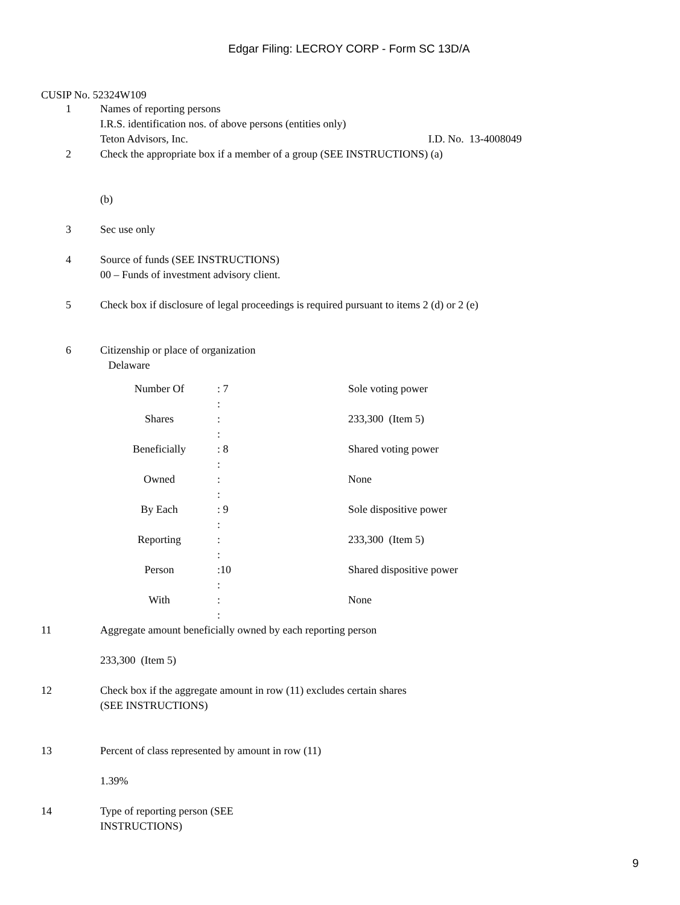Edgar Filing: LECROY CORP - Form SC 13D/A
CUSIP No. 52324W109
1 Names of reporting persons
I.R.S. identification nos. of above persons (entities only)
Teton Advisors, Inc. I.D. No. 13-4008049
2 Check the appropriate box if a member of a group (SEE INSTRUCTIONS) (a)
(b)
3 Sec use only
4 Source of funds (SEE INSTRUCTIONS)
00 – Funds of investment advisory client.
5 Check box if disclosure of legal proceedings is required pursuant to items 2 (d) or 2 (e)
6 Citizenship or place of organization
Delaware
| Number Of | : 7 | Sole voting power |
| | : | |
| Shares | : | 233,300 (Item 5) |
| | : | |
| Beneficially | : 8 | Shared voting power |
| | : | |
| Owned | : | None |
| | : | |
| By Each | : 9 | Sole dispositive power |
| | : | |
| Reporting | : | 233,300 (Item 5) |
| | : | |
| Person | :10 | Shared dispositive power |
| | : | |
| With | : | None |
| | : | |
11 Aggregate amount beneficially owned by each reporting person
233,300 (Item 5)
12 Check box if the aggregate amount in row (11) excludes certain shares
(SEE INSTRUCTIONS)
13 Percent of class represented by amount in row (11)
1.39%
14 Type of reporting person (SEE
INSTRUCTIONS)
9